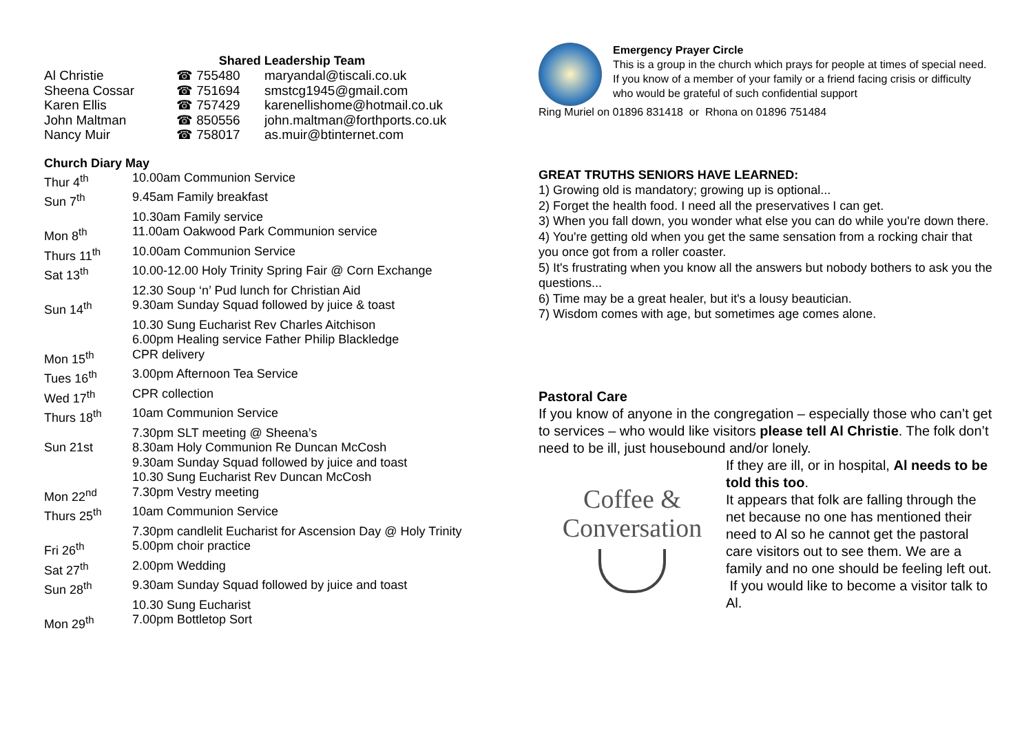Shared Leadership Team
| Al Christie | ☎ 755480 | maryandal@tiscali.co.uk |
| Sheena Cossar | ☎ 751694 | smstcg1945@gmail.com |
| Karen Ellis | ☎ 757429 | karenellishome@hotmail.co.uk |
| John Maltman | ☎ 850556 | john.maltman@forthports.co.uk |
| Nancy Muir | ☎ 758017 | as.muir@btinternet.com |
Church Diary May
| Thur 4<sup>th</sup> | 10.00am Communion Service |
| Sun 7<sup>th</sup> | 9.45am Family breakfast |
| | 10.30am Family service |
| Mon 8<sup>th</sup> | 11.00am Oakwood Park Communion service |
| Thurs 11<sup>th</sup> | 10.00am Communion Service |
| Sat 13<sup>th</sup> | 10.00-12.00 Holy Trinity Spring Fair @ Corn Exchange |
| | 12.30 Soup ‘n’ Pud lunch for Christian Aid |
| Sun 14<sup>th</sup> | 9.30am Sunday Squad followed by juice & toast |
| | 10.30 Sung Eucharist Rev Charles Aitchison |
| | 6.00pm Healing service Father Philip Blackledge |
| Mon 15<sup>th</sup> | CPR delivery |
| Tues 16<sup>th</sup> | 3.00pm Afternoon Tea Service |
| Wed 17<sup>th</sup> | CPR collection |
| Thurs 18<sup>th</sup> | 10am Communion Service |
| | 7.30pm SLT meeting @ Sheena’s |
| Sun 21st | 8.30am Holy Communion Re Duncan McCosh |
| | 9.30am Sunday Squad followed by juice and toast |
| | 10.30 Sung Eucharist Rev Duncan McCosh |
| Mon 22<sup>nd</sup> | 7.30pm Vestry meeting |
| Thurs 25<sup>th</sup> | 10am Communion Service |
| | 7.30pm candlelit Eucharist for Ascension Day @ Holy Trinity |
| Fri 26<sup>th</sup> | 5.00pm choir practice |
| Sat 27<sup>th</sup> | 2.00pm Wedding |
| Sun 28<sup>th</sup> | 9.30am Sunday Squad followed by juice and toast |
| | 10.30 Sung Eucharist |
| Mon 29<sup>th</sup> | 7.00pm Bottletop Sort |
Emergency Prayer Circle
This is a group in the church which prays for people at times of special need.
If you know of a member of your family or a friend facing crisis or difficulty who would be grateful of such confidential support
Ring Muriel on 01896 831418 or Rhona on 01896 751484
GREAT TRUTHS SENIORS HAVE LEARNED:
1) Growing old is mandatory; growing up is optional...
2) Forget the health food. I need all the preservatives I can get.
3) When you fall down, you wonder what else you can do while you're down there.
4) You're getting old when you get the same sensation from a rocking chair that you once got from a roller coaster.
5) It's frustrating when you know all the answers but nobody bothers to ask you the questions...
6) Time may be a great healer, but it's a lousy beautician.
7) Wisdom comes with age, but sometimes age comes alone.
Pastoral Care
If you know of anyone in the congregation – especially those who can’t get to services – who would like visitors please tell Al Christie. The folk don’t need to be ill, just housebound and/or lonely.
Coffee &
Conversation
If they are ill, or in hospital, Al needs to be told this too.
It appears that folk are falling through the net because no one has mentioned their need to Al so he cannot get the pastoral care visitors out to see them. We are a family and no one should be feeling left out. If you would like to become a visitor talk to Al.